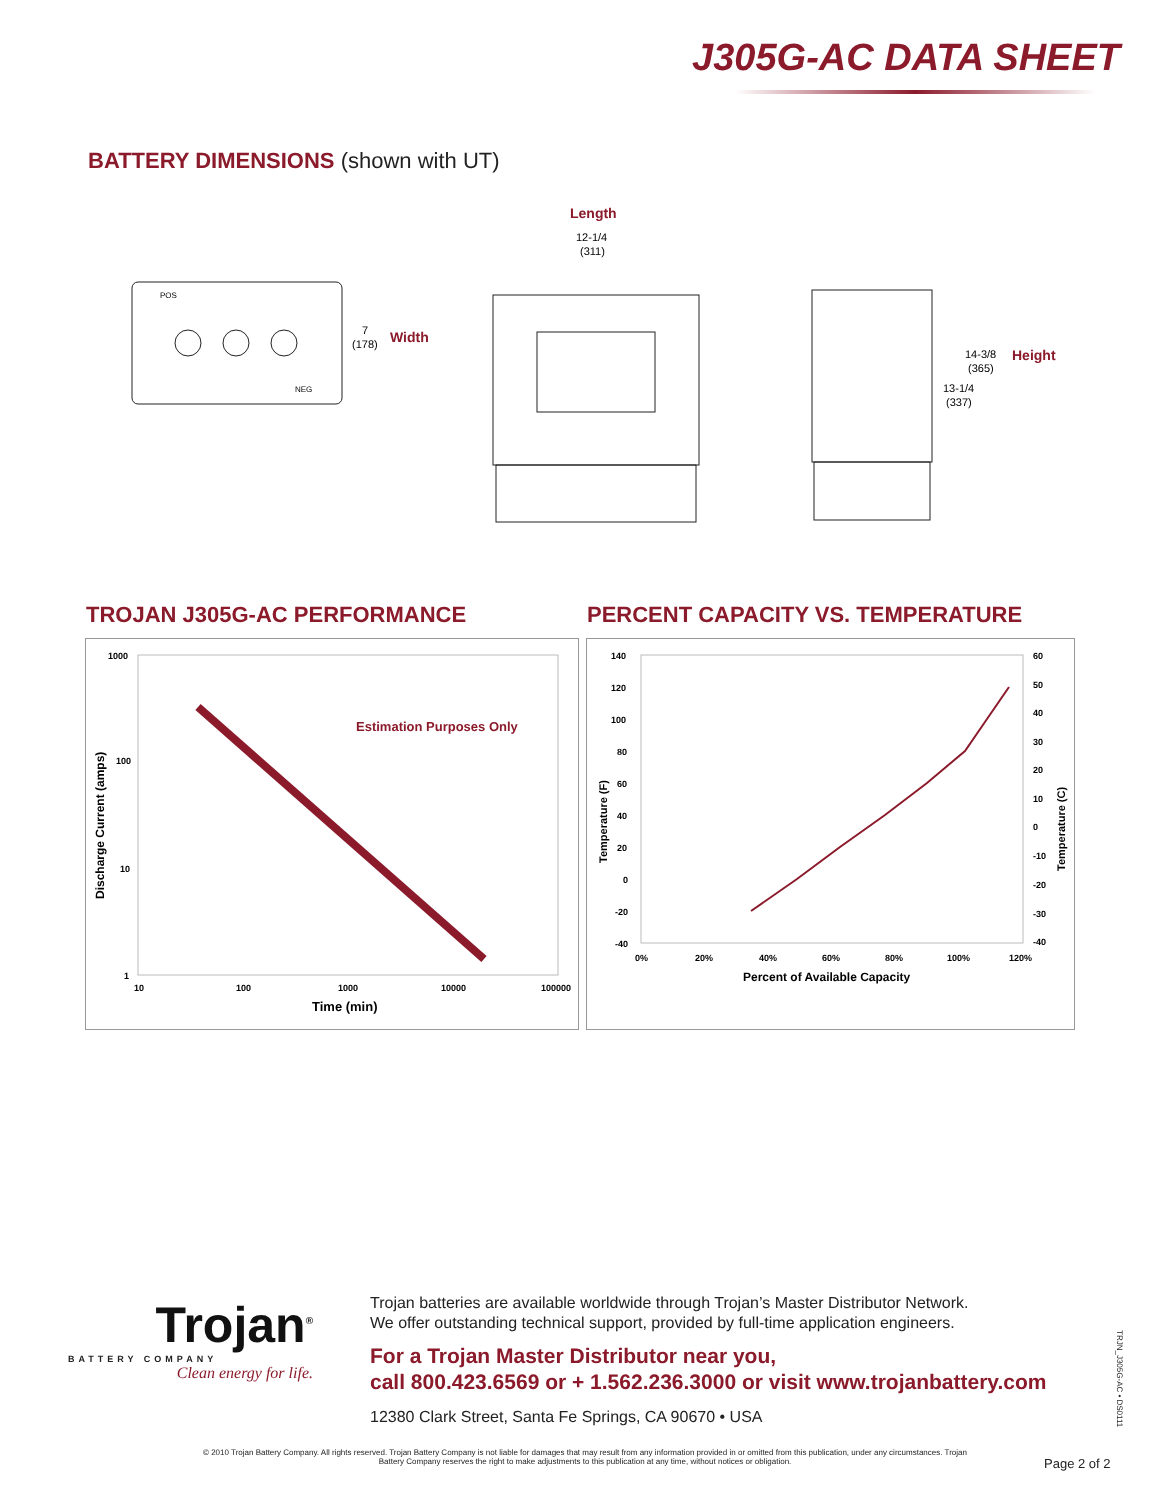J305G-AC DATA SHEET
BATTERY DIMENSIONS (shown with UT)
POS
NEG
7
(178)
Width
Length
12-1/4
(311)
14-3/8
(365)
13-1/4
(337)
Height
TROJAN J305G-AC PERFORMANCE
PERCENT CAPACITY VS. TEMPERATURE
1000
100
10
1
10
100
1000
10000
100000
Estimation Purposes Only
Time (min)
Discharge Current (amps)
140
120
100
80
60
40
20
0
-20
-40
60
50
40
30
20
10
0
-10
-20
-30
-40
0%
20%
40%
60%
80%
100%
120%
Percent of Available Capacity
Temperature (F)
Temperature (C)
Trojan<sup>®</sup>
BATTERY COMPANY
Clean energy for life.
Trojan batteries are available worldwide through Trojan’s Master Distributor Network.
We offer outstanding technical support, provided by full-time application engineers.
For a Trojan Master Distributor near you,
call 800.423.6569 or + 1.562.236.3000 or visit www.trojanbattery.com
12380 Clark Street, Santa Fe Springs, CA 90670 • USA
TRJN_J305G-AC • DS0111
© 2010 Trojan Battery Company. All rights reserved. Trojan Battery Company is not liable for damages that may result from any information provided in or omitted from this publication, under any circumstances. Trojan Battery Company reserves the right to make adjustments to this publication at any time, without notices or obligation.
Page 2 of 2